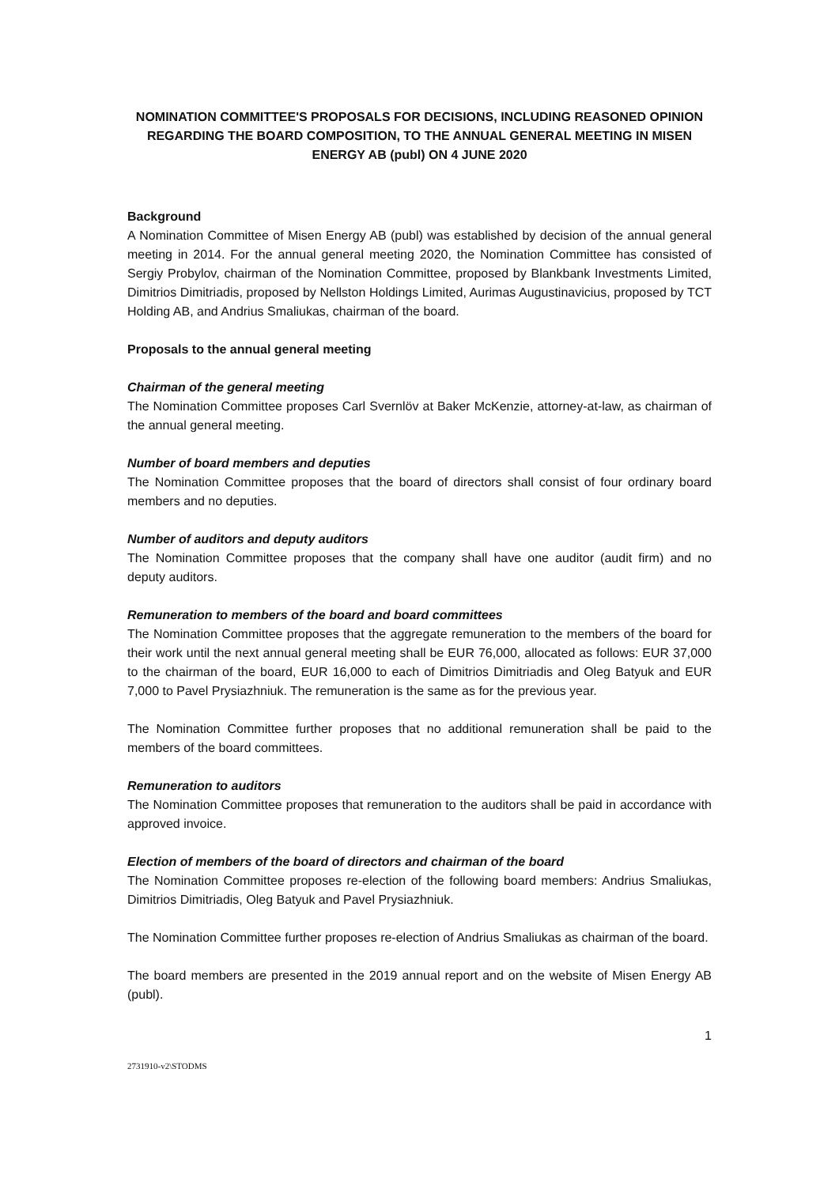NOMINATION COMMITTEE'S PROPOSALS FOR DECISIONS, INCLUDING REASONED OPINION REGARDING THE BOARD COMPOSITION, TO THE ANNUAL GENERAL MEETING IN MISEN ENERGY AB (publ) ON 4 JUNE 2020
Background
A Nomination Committee of Misen Energy AB (publ) was established by decision of the annual general meeting in 2014. For the annual general meeting 2020, the Nomination Committee has consisted of Sergiy Probylov, chairman of the Nomination Committee, proposed by Blankbank Investments Limited, Dimitrios Dimitriadis, proposed by Nellston Holdings Limited, Aurimas Augustinavicius, proposed by TCT Holding AB, and Andrius Smaliukas, chairman of the board.
Proposals to the annual general meeting
Chairman of the general meeting
The Nomination Committee proposes Carl Svernlöv at Baker McKenzie, attorney-at-law, as chairman of the annual general meeting.
Number of board members and deputies
The Nomination Committee proposes that the board of directors shall consist of four ordinary board members and no deputies.
Number of auditors and deputy auditors
The Nomination Committee proposes that the company shall have one auditor (audit firm) and no deputy auditors.
Remuneration to members of the board and board committees
The Nomination Committee proposes that the aggregate remuneration to the members of the board for their work until the next annual general meeting shall be EUR 76,000, allocated as follows: EUR 37,000 to the chairman of the board, EUR 16,000 to each of Dimitrios Dimitriadis and Oleg Batyuk and EUR 7,000 to Pavel Prysiazhniuk. The remuneration is the same as for the previous year.
The Nomination Committee further proposes that no additional remuneration shall be paid to the members of the board committees.
Remuneration to auditors
The Nomination Committee proposes that remuneration to the auditors shall be paid in accordance with approved invoice.
Election of members of the board of directors and chairman of the board
The Nomination Committee proposes re-election of the following board members: Andrius Smaliukas, Dimitrios Dimitriadis, Oleg Batyuk and Pavel Prysiazhniuk.
The Nomination Committee further proposes re-election of Andrius Smaliukas as chairman of the board.
The board members are presented in the 2019 annual report and on the website of Misen Energy AB (publ).
1
2731910-v2\STODMS